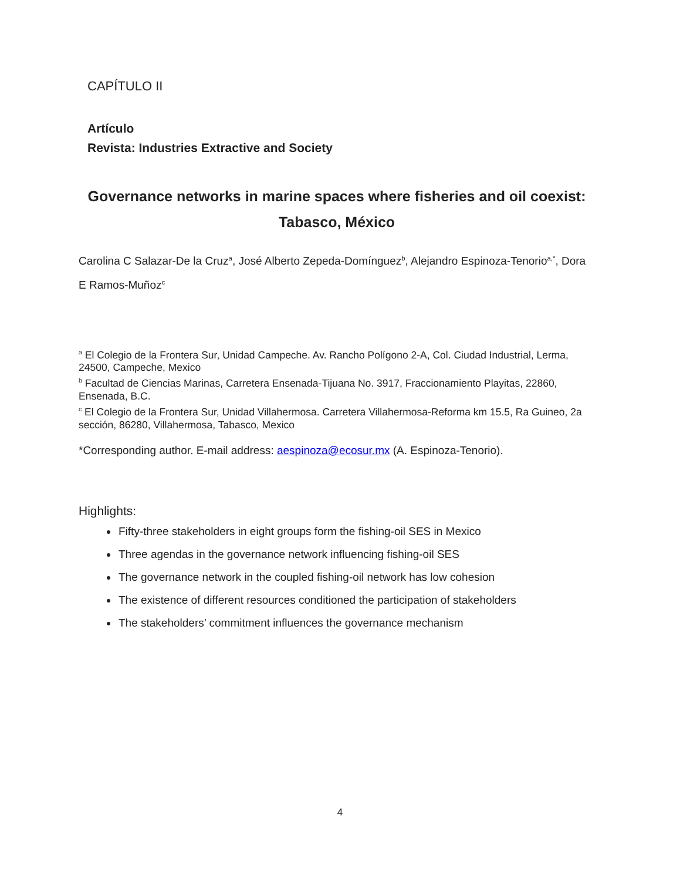CAPÍTULO II
Artículo
Revista: Industries Extractive and Society
Governance networks in marine spaces where fisheries and oil coexist: Tabasco, México
Carolina C Salazar-De la Cruz<sup>a</sup>, José Alberto Zepeda-Domínguez<sup>b</sup>, Alejandro Espinoza-Tenorio<sup>a,*</sup>, Dora E Ramos-Muñoz<sup>c</sup>
<sup>a</sup> El Colegio de la Frontera Sur, Unidad Campeche. Av. Rancho Polígono 2-A, Col. Ciudad Industrial, Lerma, 24500, Campeche, Mexico
<sup>b</sup> Facultad de Ciencias Marinas, Carretera Ensenada-Tijuana No. 3917, Fraccionamiento Playitas, 22860, Ensenada, B.C.
<sup>c</sup> El Colegio de la Frontera Sur, Unidad Villahermosa. Carretera Villahermosa-Reforma km 15.5, Ra Guineo, 2a sección, 86280, Villahermosa, Tabasco, Mexico
*Corresponding author. E-mail address: aespinoza@ecosur.mx (A. Espinoza-Tenorio).
Highlights:
Fifty-three stakeholders in eight groups form the fishing-oil SES in Mexico
Three agendas in the governance network influencing fishing-oil SES
The governance network in the coupled fishing-oil network has low cohesion
The existence of different resources conditioned the participation of stakeholders
The stakeholders’ commitment influences the governance mechanism
4